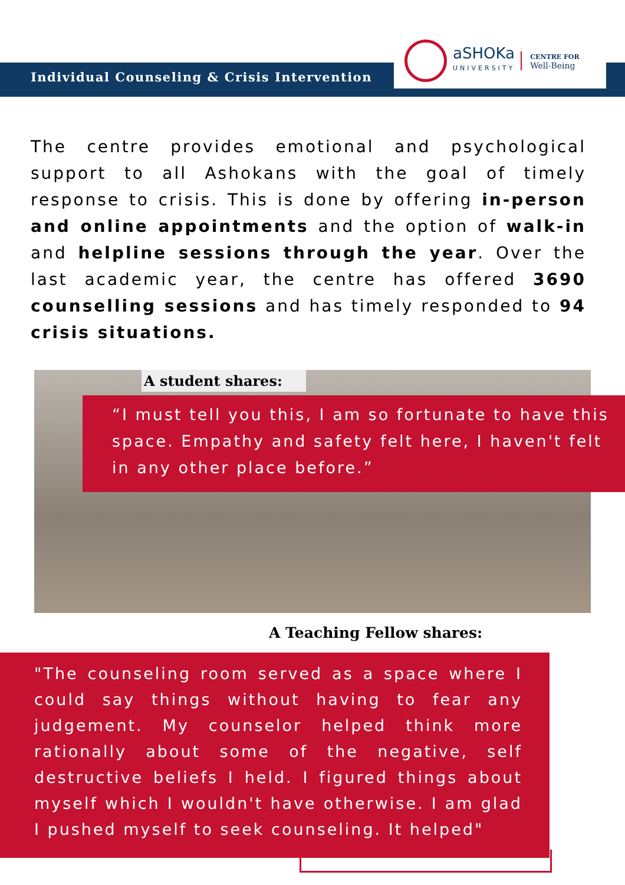Individual Counseling & Crisis Intervention
aSHOKa
UNIVERSITY
CENTRE FOR
Well-Being
The centre provides emotional and psychological support to all Ashokans with the goal of timely response to crisis. This is done by offering in-person and online appointments and the option of walk-in and helpline sessions through the year. Over the last academic year, the centre has offered 3690 counselling sessions and has timely responded to 94 crisis situations.
A student shares:
“I must tell you this, I am so fortunate to have this space. Empathy and safety felt here, I haven't felt in any other place before.”
A Teaching Fellow shares:
"The counseling room served as a space where I could say things without having to fear any judgement. My counselor helped think more rationally about some of the negative, self destructive beliefs I held. I figured things about myself which I wouldn't have otherwise. I am glad I pushed myself to seek counseling. It helped"